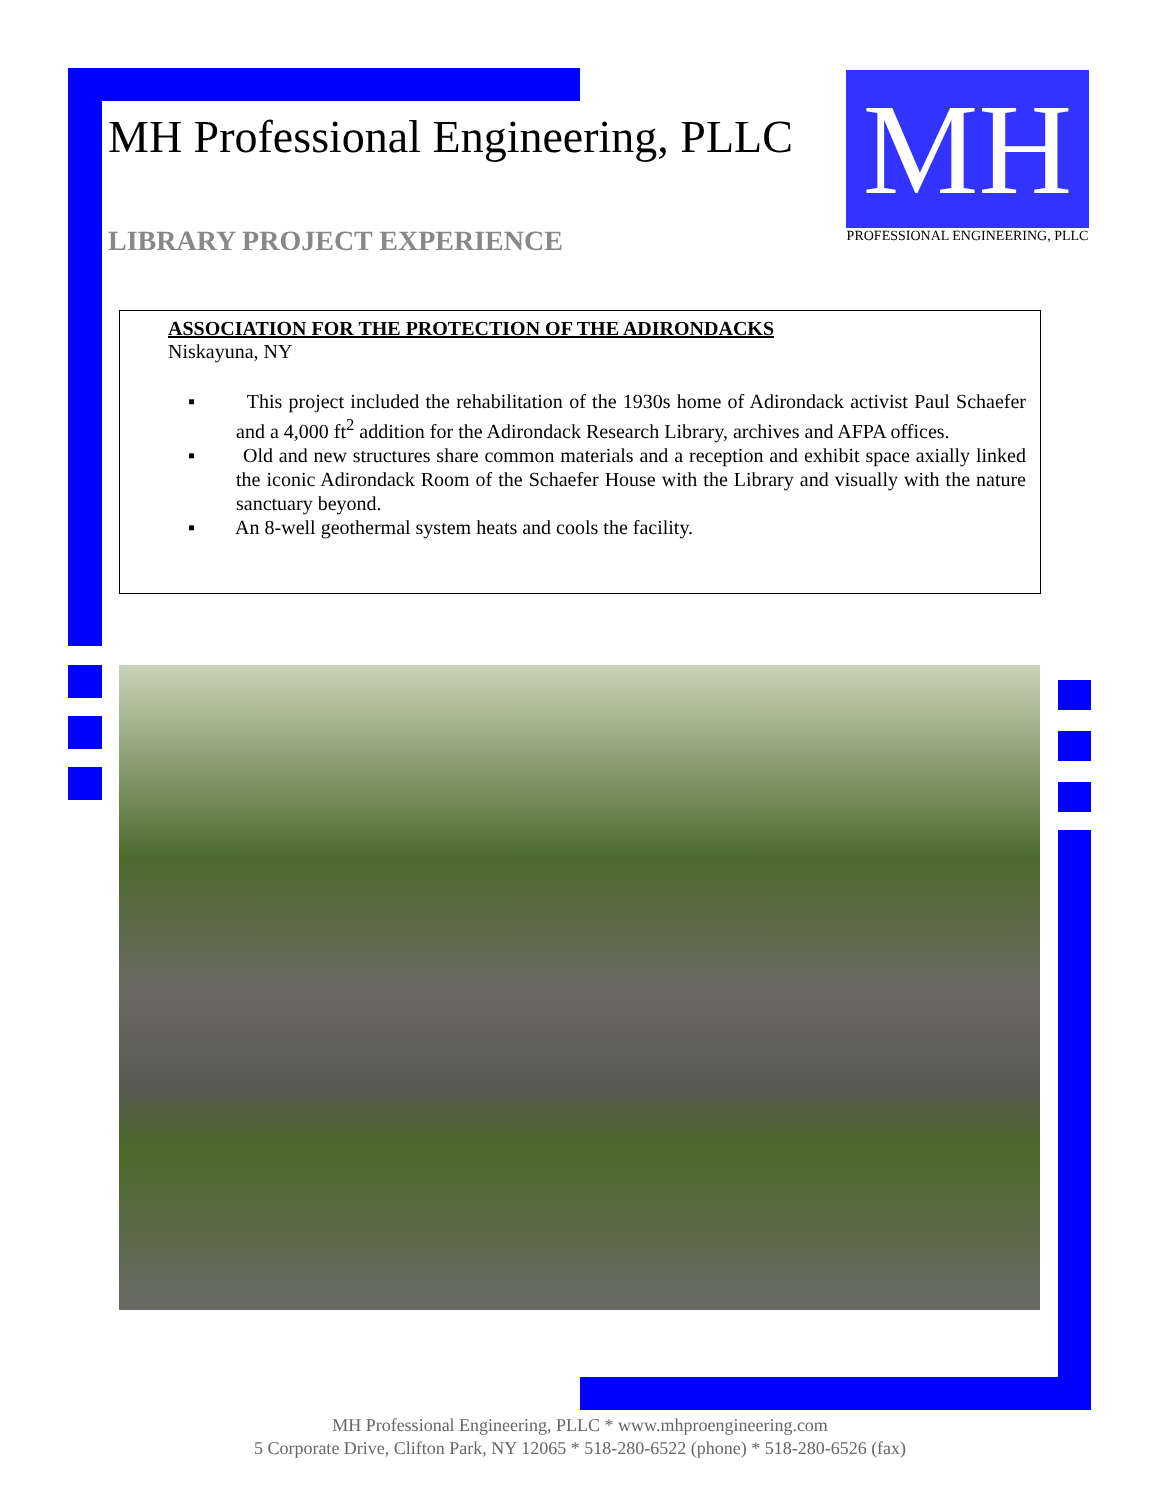MH Professional Engineering, PLLC
LIBRARY PROJECT EXPERIENCE
MH
PROFESSIONAL ENGINEERING, PLLC
ASSOCIATION FOR THE PROTECTION OF THE ADIRONDACKS
Niskayuna, NY
▪ This project included the rehabilitation of the 1930s home of Adirondack activist Paul Schaefer and a 4,000 ft<sup>2</sup> addition for the Adirondack Research Library, archives and AFPA offices.
▪ Old and new structures share common materials and a reception and exhibit space axially linked the iconic Adirondack Room of the Schaefer House with the Library and visually with the nature sanctuary beyond.
▪ An 8-well geothermal system heats and cools the facility.
MH Professional Engineering, PLLC * www.mhproengineering.com
5 Corporate Drive, Clifton Park, NY 12065 * 518-280-6522 (phone) * 518-280-6526 (fax)